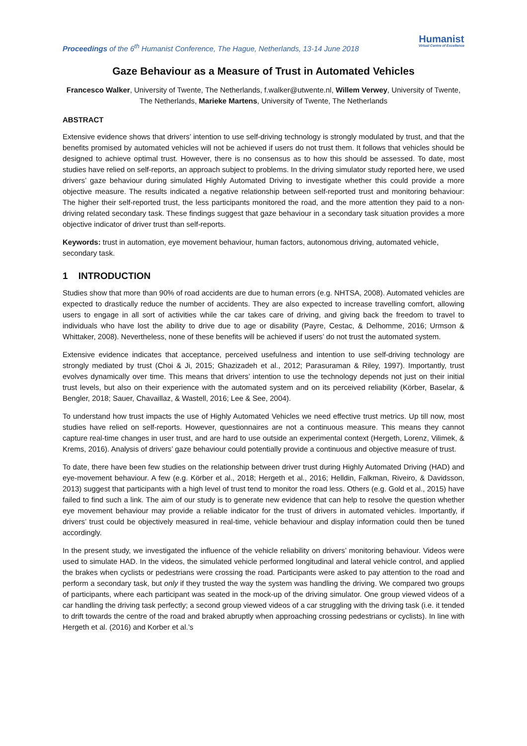Proceedings of the 6<sup>th</sup> Humanist Conference, The Hague, Netherlands, 13-14 June 2018
Humanist
Virtual Centre of Excellence
Gaze Behaviour as a Measure of Trust in Automated Vehicles
Francesco Walker, University of Twente, The Netherlands, f.walker@utwente.nl, Willem Verwey, University of Twente, The Netherlands, Marieke Martens, University of Twente, The Netherlands
ABSTRACT
Extensive evidence shows that drivers’ intention to use self-driving technology is strongly modulated by trust, and that the benefits promised by automated vehicles will not be achieved if users do not trust them. It follows that vehicles should be designed to achieve optimal trust. However, there is no consensus as to how this should be assessed. To date, most studies have relied on self-reports, an approach subject to problems. In the driving simulator study reported here, we used drivers’ gaze behaviour during simulated Highly Automated Driving to investigate whether this could provide a more objective measure. The results indicated a negative relationship between self-reported trust and monitoring behaviour: The higher their self-reported trust, the less participants monitored the road, and the more attention they paid to a non-driving related secondary task. These findings suggest that gaze behaviour in a secondary task situation provides a more objective indicator of driver trust than self-reports.
Keywords: trust in automation, eye movement behaviour, human factors, autonomous driving, automated vehicle, secondary task.
1 INTRODUCTION
Studies show that more than 90% of road accidents are due to human errors (e.g. NHTSA, 2008). Automated vehicles are expected to drastically reduce the number of accidents. They are also expected to increase travelling comfort, allowing users to engage in all sort of activities while the car takes care of driving, and giving back the freedom to travel to individuals who have lost the ability to drive due to age or disability (Payre, Cestac, & Delhomme, 2016; Urmson & Whittaker, 2008). Nevertheless, none of these benefits will be achieved if users’ do not trust the automated system.
Extensive evidence indicates that acceptance, perceived usefulness and intention to use self-driving technology are strongly mediated by trust (Choi & Ji, 2015; Ghazizadeh et al., 2012; Parasuraman & Riley, 1997). Importantly, trust evolves dynamically over time. This means that drivers’ intention to use the technology depends not just on their initial trust levels, but also on their experience with the automated system and on its perceived reliability (Körber, Baselar, & Bengler, 2018; Sauer, Chavaillaz, & Wastell, 2016; Lee & See, 2004).
To understand how trust impacts the use of Highly Automated Vehicles we need effective trust metrics. Up till now, most studies have relied on self-reports. However, questionnaires are not a continuous measure. This means they cannot capture real-time changes in user trust, and are hard to use outside an experimental context (Hergeth, Lorenz, Vilimek, & Krems, 2016). Analysis of drivers’ gaze behaviour could potentially provide a continuous and objective measure of trust.
To date, there have been few studies on the relationship between driver trust during Highly Automated Driving (HAD) and eye-movement behaviour. A few (e.g. Körber et al., 2018; Hergeth et al., 2016; Helldin, Falkman, Riveiro, & Davidsson, 2013) suggest that participants with a high level of trust tend to monitor the road less. Others (e.g. Gold et al., 2015) have failed to find such a link. The aim of our study is to generate new evidence that can help to resolve the question whether eye movement behaviour may provide a reliable indicator for the trust of drivers in automated vehicles. Importantly, if drivers’ trust could be objectively measured in real-time, vehicle behaviour and display information could then be tuned accordingly.
In the present study, we investigated the influence of the vehicle reliability on drivers’ monitoring behaviour. Videos were used to simulate HAD. In the videos, the simulated vehicle performed longitudinal and lateral vehicle control, and applied the brakes when cyclists or pedestrians were crossing the road. Participants were asked to pay attention to the road and perform a secondary task, but only if they trusted the way the system was handling the driving. We compared two groups of participants, where each participant was seated in the mock-up of the driving simulator. One group viewed videos of a car handling the driving task perfectly; a second group viewed videos of a car struggling with the driving task (i.e. it tended to drift towards the centre of the road and braked abruptly when approaching crossing pedestrians or cyclists). In line with Hergeth et al. (2016) and Korber et al.’s